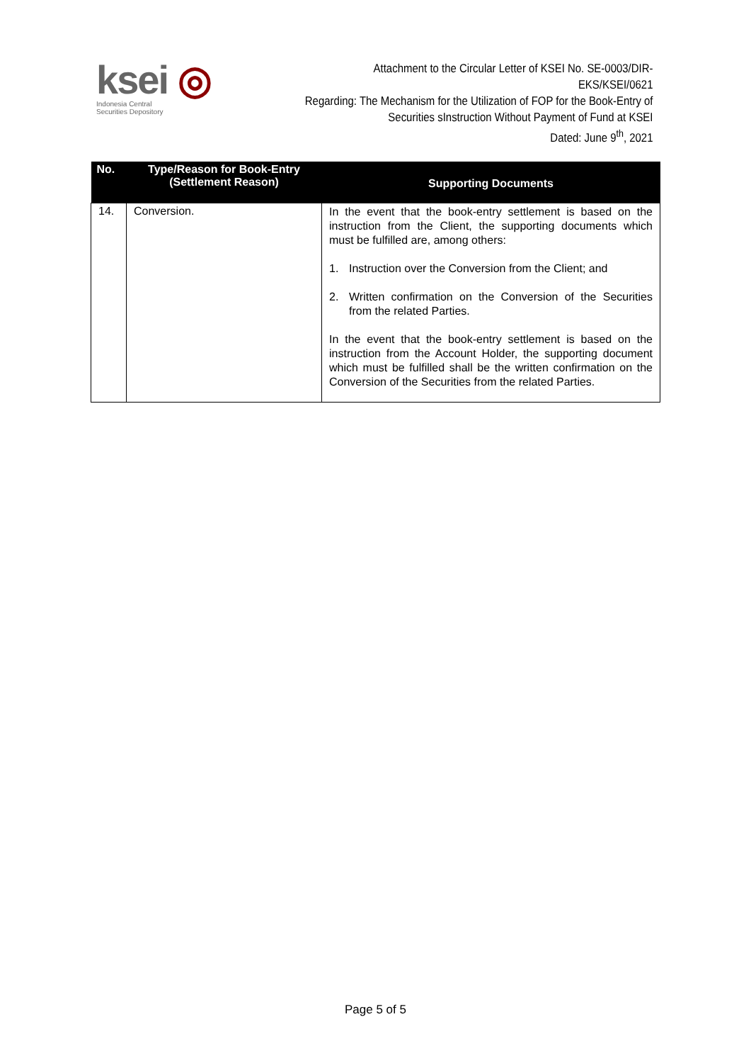ksei ◎
Indonesia Central
Securities Depository
Attachment to the Circular Letter of KSEI No. SE-0003/DIR-EKS/KSEI/0621
Regarding: The Mechanism for the Utilization of FOP for the Book-Entry of
Securities sInstruction Without Payment of Fund at KSEI
Dated: June 9<sup>th</sup>, 2021
| No. | Type/Reason for Book-Entry (Settlement Reason) | Supporting Documents |
| --- | --- | --- |
| 14. | Conversion. | In the event that the book-entry settlement is based on the instruction from the Client, the supporting documents which must be fulfilled are, among others: 1. Instruction over the Conversion from the Client; and 2. Written confirmation on the Conversion of the Securities from the related Parties. In the event that the book-entry settlement is based on the instruction from the Account Holder, the supporting document which must be fulfilled shall be the written confirmation on the Conversion of the Securities from the related Parties. |
Page 5 of 5